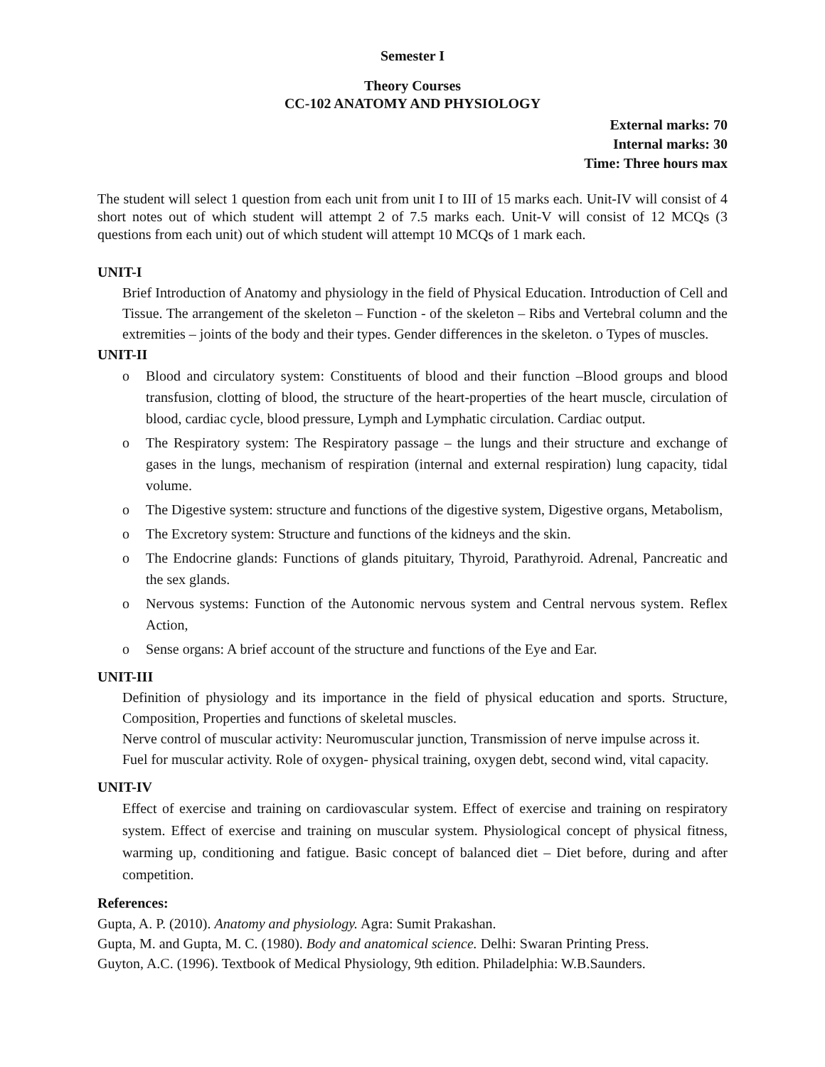Semester I
Theory Courses
CC-102 ANATOMY AND PHYSIOLOGY
External marks: 70
Internal marks: 30
Time: Three hours max
The student will select 1 question from each unit from unit I to III of 15 marks each. Unit-IV will consist of 4 short notes out of which student will attempt 2 of 7.5 marks each. Unit-V will consist of 12 MCQs (3 questions from each unit) out of which student will attempt 10 MCQs of 1 mark each.
UNIT-I
Brief Introduction of Anatomy and physiology in the field of Physical Education. Introduction of Cell and Tissue. The arrangement of the skeleton – Function - of the skeleton – Ribs and Vertebral column and the extremities – joints of the body and their types. Gender differences in the skeleton. o Types of muscles.
UNIT-II
o Blood and circulatory system: Constituents of blood and their function –Blood groups and blood transfusion, clotting of blood, the structure of the heart-properties of the heart muscle, circulation of blood, cardiac cycle, blood pressure, Lymph and Lymphatic circulation. Cardiac output.
o The Respiratory system: The Respiratory passage – the lungs and their structure and exchange of gases in the lungs, mechanism of respiration (internal and external respiration) lung capacity, tidal volume.
o The Digestive system: structure and functions of the digestive system, Digestive organs, Metabolism,
o The Excretory system: Structure and functions of the kidneys and the skin.
o The Endocrine glands: Functions of glands pituitary, Thyroid, Parathyroid. Adrenal, Pancreatic and the sex glands.
o Nervous systems: Function of the Autonomic nervous system and Central nervous system. Reflex Action,
o Sense organs: A brief account of the structure and functions of the Eye and Ear.
UNIT-III
Definition of physiology and its importance in the field of physical education and sports. Structure, Composition, Properties and functions of skeletal muscles.
Nerve control of muscular activity: Neuromuscular junction, Transmission of nerve impulse across it.
Fuel for muscular activity. Role of oxygen- physical training, oxygen debt, second wind, vital capacity.
UNIT-IV
Effect of exercise and training on cardiovascular system. Effect of exercise and training on respiratory system. Effect of exercise and training on muscular system. Physiological concept of physical fitness, warming up, conditioning and fatigue. Basic concept of balanced diet – Diet before, during and after competition.
References:
Gupta, A. P. (2010). Anatomy and physiology. Agra: Sumit Prakashan.
Gupta, M. and Gupta, M. C. (1980). Body and anatomical science. Delhi: Swaran Printing Press.
Guyton, A.C. (1996). Textbook of Medical Physiology, 9th edition. Philadelphia: W.B.Saunders.